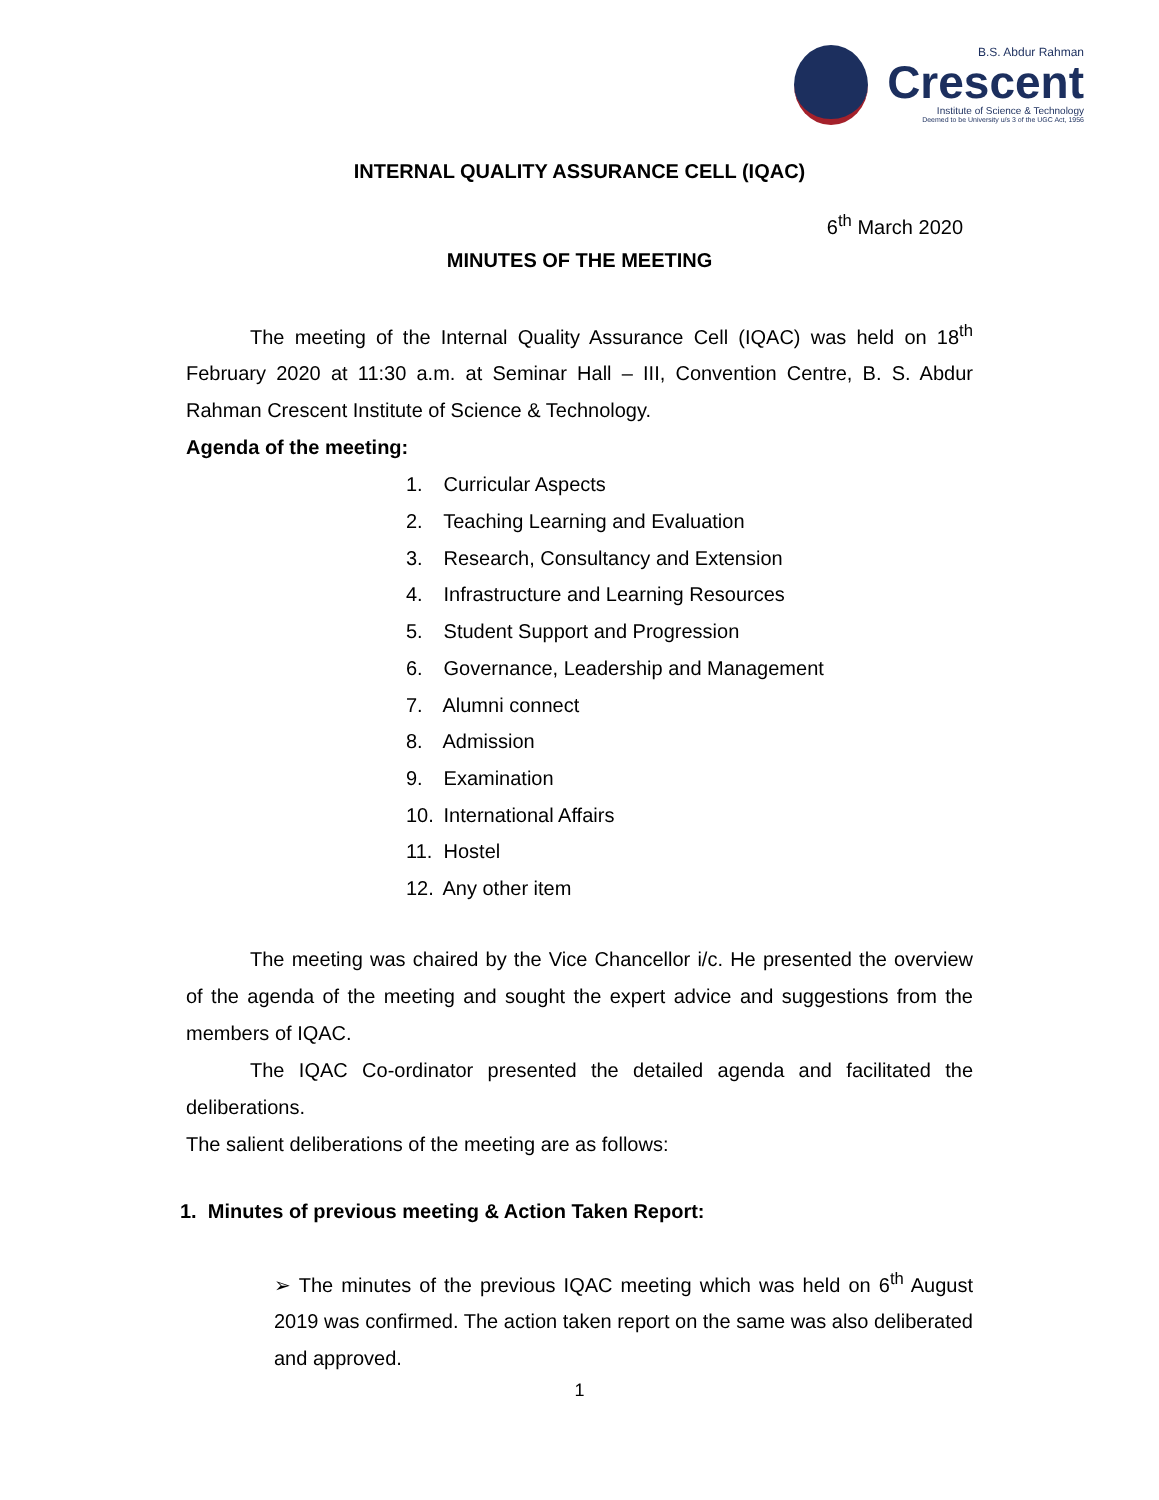B.S. Abdur Rahman
Crescent
Institute of Science & Technology
Deemed to be University u/s 3 of the UGC Act, 1956
INTERNAL QUALITY ASSURANCE CELL (IQAC)
6<sup>th</sup> March 2020
MINUTES OF THE MEETING
The meeting of the Internal Quality Assurance Cell (IQAC) was held on 18<sup>th</sup> February 2020 at 11:30 a.m. at Seminar Hall – III, Convention Centre, B. S. Abdur Rahman Crescent Institute of Science & Technology.
Agenda of the meeting:
1. Curricular Aspects
2. Teaching Learning and Evaluation
3. Research, Consultancy and Extension
4. Infrastructure and Learning Resources
5. Student Support and Progression
6. Governance, Leadership and Management
7. Alumni connect
8. Admission
9. Examination
10. International Affairs
11. Hostel
12. Any other item
The meeting was chaired by the Vice Chancellor i/c. He presented the overview of the agenda of the meeting and sought the expert advice and suggestions from the members of IQAC.
The IQAC Co-ordinator presented the detailed agenda and facilitated the deliberations.
The salient deliberations of the meeting are as follows:
1. Minutes of previous meeting & Action Taken Report:
➢ The minutes of the previous IQAC meeting which was held on 6<sup>th</sup> August 2019 was confirmed. The action taken report on the same was also deliberated and approved.
1